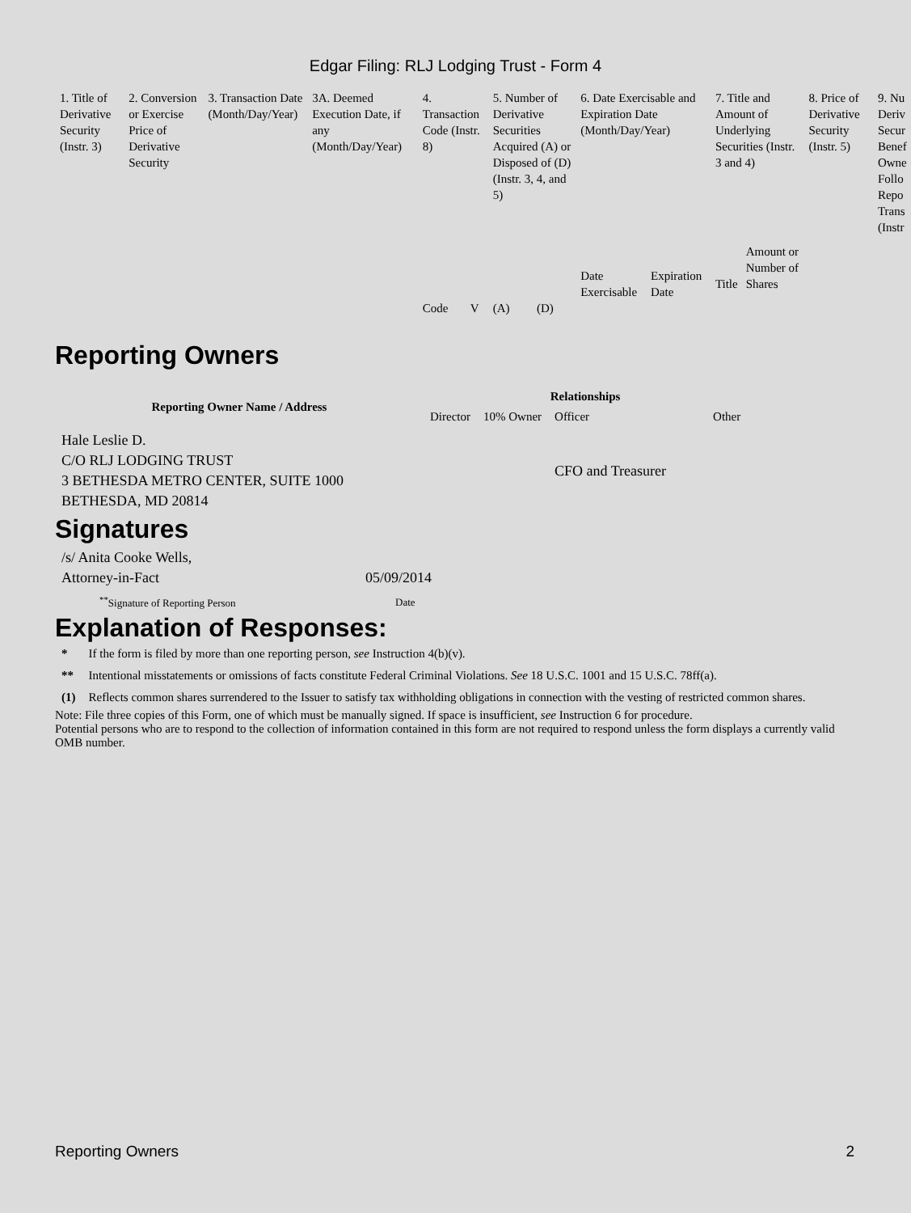Edgar Filing: RLJ Lodging Trust - Form 4
| 1. Title of Derivative Security (Instr. 3) | 2. Conversion or Exercise Price of Derivative Security | 3. Transaction Date (Month/Day/Year) | 3A. Deemed Execution Date, if any (Month/Day/Year) | 4. Transaction Code (Instr. 8) | | 5. Number of Derivative Securities Acquired (A) or Disposed of (D) (Instr. 3, 4, and 5) | | 6. Date Exercisable and Expiration Date (Month/Day/Year) | | 7. Title and Amount of Underlying Securities (Instr. 3 and 4) | | 8. Price of Derivative Security (Instr. 5) | 9. Nu Deriv Secur Benef Owne Follo Repo Trans (Instr |
| | | | | Code | V | (A) | (D) | Date Exercisable | Expiration Date | Title | Amount or Number of Shares | | |
Reporting Owners
| Reporting Owner Name / Address | Relationships | | | |
| --- | --- | --- | --- | --- |
| | Director | 10% Owner | Officer | Other |
| Hale Leslie D. C/O RLJ LODGING TRUST 3 BETHESDA METRO CENTER, SUITE 1000 BETHESDA, MD 20814 | | | CFO and Treasurer | |
Signatures
| /s/ Anita Cooke Wells, Attorney-in-Fact | 05/09/2014 |
| <sup>**</sup> Signature of Reporting Person | Date |
Explanation of Responses:
| * | If the form is filed by more than one reporting person, see Instruction 4(b)(v). |
| ** | Intentional misstatements or omissions of facts constitute Federal Criminal Violations. See 18 U.S.C. 1001 and 15 U.S.C. 78ff(a). |
| (1) | Reflects common shares surrendered to the Issuer to satisfy tax withholding obligations in connection with the vesting of restricted common shares. |
Note: File three copies of this Form, one of which must be manually signed. If space is insufficient, see Instruction 6 for procedure.
Potential persons who are to respond to the collection of information contained in this form are not required to respond unless the form displays a currently valid OMB number.
Reporting Owners 2